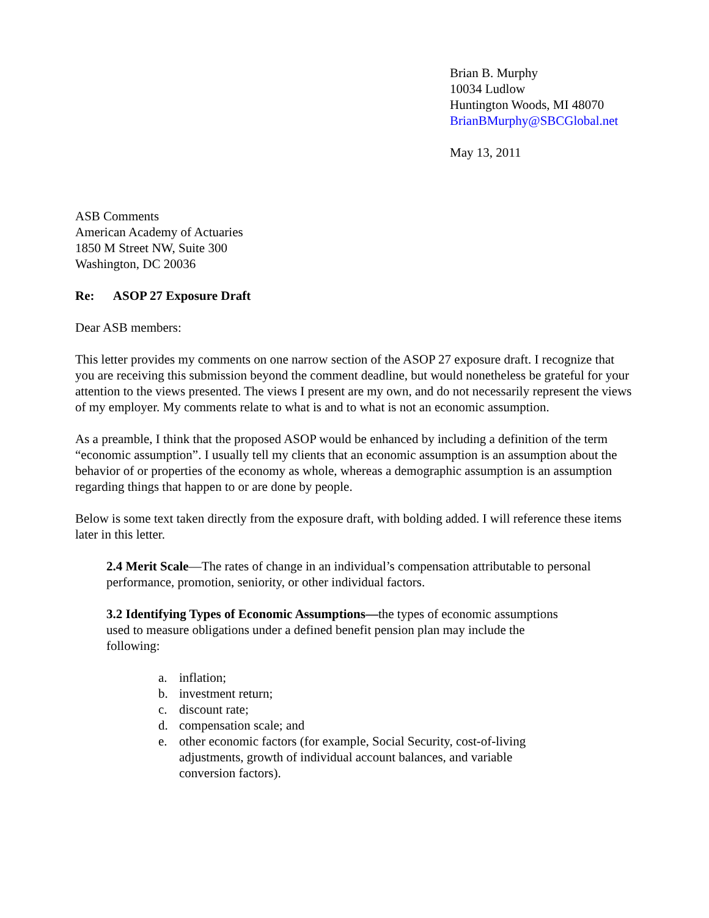Brian B. Murphy
10034 Ludlow
Huntington Woods, MI 48070
BrianBMurphy@SBCGlobal.net
May 13, 2011
ASB Comments
American Academy of Actuaries
1850 M Street NW, Suite 300
Washington, DC 20036
Re: ASOP 27 Exposure Draft
Dear ASB members:
This letter provides my comments on one narrow section of the ASOP 27 exposure draft. I recognize that you are receiving this submission beyond the comment deadline, but would nonetheless be grateful for your attention to the views presented. The views I present are my own, and do not necessarily represent the views of my employer. My comments relate to what is and to what is not an economic assumption.
As a preamble, I think that the proposed ASOP would be enhanced by including a definition of the term “economic assumption”. I usually tell my clients that an economic assumption is an assumption about the behavior of or properties of the economy as whole, whereas a demographic assumption is an assumption regarding things that happen to or are done by people.
Below is some text taken directly from the exposure draft, with bolding added. I will reference these items later in this letter.
2.4 Merit Scale—The rates of change in an individual’s compensation attributable to personal performance, promotion, seniority, or other individual factors.
3.2 Identifying Types of Economic Assumptions—the types of economic assumptions used to measure obligations under a defined benefit pension plan may include the following:
a. inflation;
b. investment return;
c. discount rate;
d. compensation scale; and
e. other economic factors (for example, Social Security, cost-of-living adjustments, growth of individual account balances, and variable conversion factors).